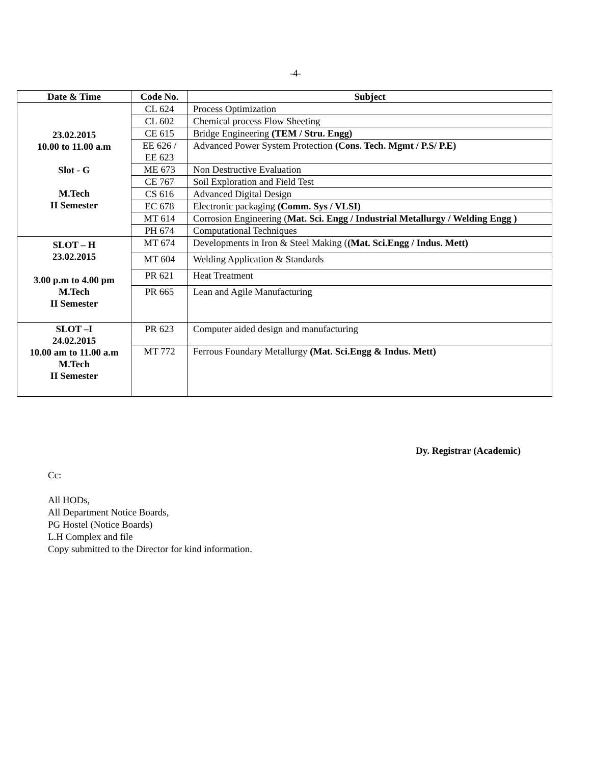-4-
| Date & Time | Code No. | Subject |
| --- | --- | --- |
| 23.02.2015 10.00 to 11.00 a.m Slot - G M.Tech II Semester | CL 624 | Process Optimization |
| | CL 602 | Chemical process Flow Sheeting |
| | CE 615 | Bridge Engineering (TEM / Stru. Engg) |
| | EE 626 / EE 623 | Advanced Power System Protection (Cons. Tech. Mgmt / P.S/ P.E) |
| | ME 673 | Non Destructive Evaluation |
| | CE 767 | Soil Exploration and Field Test |
| | CS 616 | Advanced Digital Design |
| | EC 678 | Electronic packaging (Comm. Sys / VLSI) |
| | MT 614 | Corrosion Engineering ( Mat. Sci. Engg / Industrial Metallurgy / Welding Engg ) |
| | PH 674 | Computational Techniques |
| SLOT – H 23.02.2015 3.00 p.m to 4.00 pm M.Tech II Semester | MT 674 | Developments in Iron & Steel Making ( (Mat. Sci.Engg / Indus. Mett) |
| | MT 604 | Welding Application & Standards |
| | PR 621 | Heat Treatment |
| | PR 665 | Lean and Agile Manufacturing |
| SLOT –I 24.02.2015 10.00 am to 11.00 a.m M.Tech II Semester | PR 623 | Computer aided design and manufacturing |
| | MT 772 | Ferrous Foundary Metallurgy (Mat. Sci.Engg & Indus. Mett) |
Dy. Registrar (Academic)
Cc:
All HODs,
All Department Notice Boards,
PG Hostel (Notice Boards)
L.H Complex and file
Copy submitted to the Director for kind information.